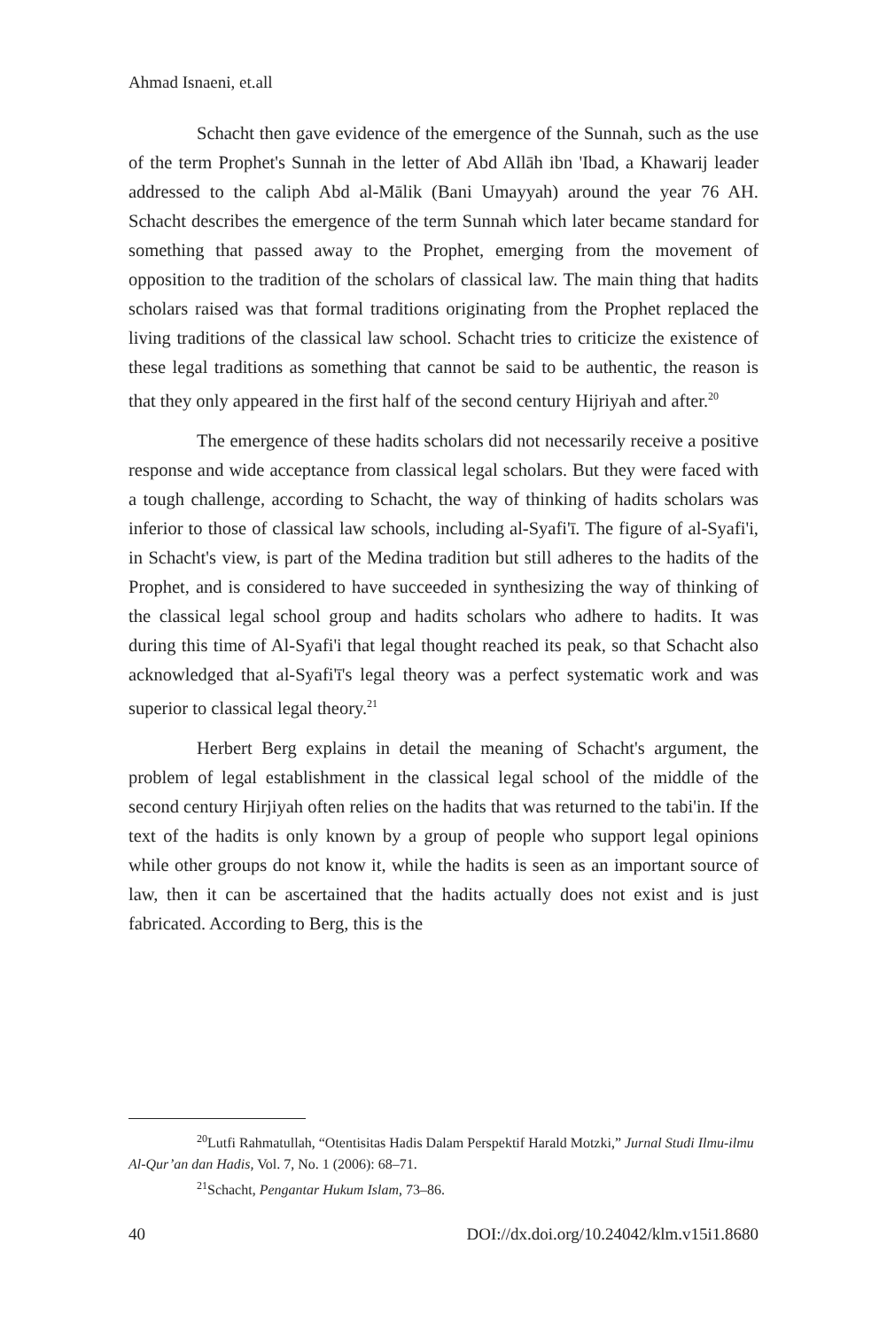Ahmad Isnaeni, et.all
Schacht then gave evidence of the emergence of the Sunnah, such as the use of the term Prophet's Sunnah in the letter of Abd Allāh ibn 'Ibad, a Khawarij leader addressed to the caliph Abd al-Mālik (Bani Umayyah) around the year 76 AH. Schacht describes the emergence of the term Sunnah which later became standard for something that passed away to the Prophet, emerging from the movement of opposition to the tradition of the scholars of classical law. The main thing that hadits scholars raised was that formal traditions originating from the Prophet replaced the living traditions of the classical law school. Schacht tries to criticize the existence of these legal traditions as something that cannot be said to be authentic, the reason is that they only appeared in the first half of the second century Hijriyah and after.<sup>20</sup>
The emergence of these hadits scholars did not necessarily receive a positive response and wide acceptance from classical legal scholars. But they were faced with a tough challenge, according to Schacht, the way of thinking of hadits scholars was inferior to those of classical law schools, including al-Syafi'ī. The figure of al-Syafi'i, in Schacht's view, is part of the Medina tradition but still adheres to the hadits of the Prophet, and is considered to have succeeded in synthesizing the way of thinking of the classical legal school group and hadits scholars who adhere to hadits. It was during this time of Al-Syafi'i that legal thought reached its peak, so that Schacht also acknowledged that al-Syafi'ī's legal theory was a perfect systematic work and was superior to classical legal theory.<sup>21</sup>
Herbert Berg explains in detail the meaning of Schacht's argument, the problem of legal establishment in the classical legal school of the middle of the second century Hirjiyah often relies on the hadits that was returned to the tabi'in. If the text of the hadits is only known by a group of people who support legal opinions while other groups do not know it, while the hadits is seen as an important source of law, then it can be ascertained that the hadits actually does not exist and is just fabricated. According to Berg, this is the
<sup>20</sup> Lutfi Rahmatullah, “Otentisitas Hadis Dalam Perspektif Harald Motzki,” Jurnal Studi Ilmu-ilmu Al-Qur’an dan Hadis, Vol. 7, No. 1 (2006): 68–71.
<sup>21</sup> Schacht, Pengantar Hukum Islam, 73–86.
40 DOI://dx.doi.org/10.24042/klm.v15i1.8680